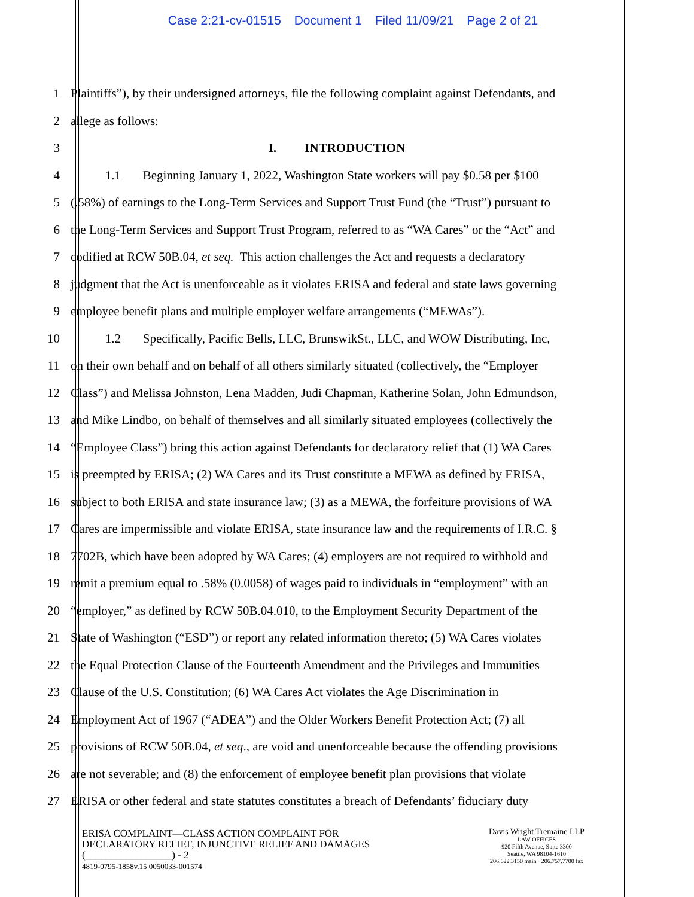Case 2:21-cv-01515 Document 1 Filed 11/09/21 Page 2 of 21
1 Plaintiffs”), by their undersigned attorneys, file the following complaint against Defendants, and
2 allege as follows:
3 I. INTRODUCTION
4 1.1 Beginning January 1, 2022, Washington State workers will pay $0.58 per $100
5 (.58%) of earnings to the Long-Term Services and Support Trust Fund (the “Trust”) pursuant to
6 the Long-Term Services and Support Trust Program, referred to as “WA Cares” or the “Act” and
7 codified at RCW 50B.04, et seq. This action challenges the Act and requests a declaratory
8 judgment that the Act is unenforceable as it violates ERISA and federal and state laws governing
9 employee benefit plans and multiple employer welfare arrangements (“MEWAs”).
10 1.2 Specifically, Pacific Bells, LLC, BrunswikSt., LLC, and WOW Distributing, Inc,
11 on their own behalf and on behalf of all others similarly situated (collectively, the “Employer
12 Class”) and Melissa Johnston, Lena Madden, Judi Chapman, Katherine Solan, John Edmundson,
13 and Mike Lindbo, on behalf of themselves and all similarly situated employees (collectively the
14 “Employee Class”) bring this action against Defendants for declaratory relief that (1) WA Cares
15 is preempted by ERISA; (2) WA Cares and its Trust constitute a MEWA as defined by ERISA,
16 subject to both ERISA and state insurance law; (3) as a MEWA, the forfeiture provisions of WA
17 Cares are impermissible and violate ERISA, state insurance law and the requirements of I.R.C. §
18 7702B, which have been adopted by WA Cares; (4) employers are not required to withhold and
19 remit a premium equal to .58% (0.0058) of wages paid to individuals in “employment” with an
20 “employer,” as defined by RCW 50B.04.010, to the Employment Security Department of the
21 State of Washington (“ESD”) or report any related information thereto; (5) WA Cares violates
22 the Equal Protection Clause of the Fourteenth Amendment and the Privileges and Immunities
23 Clause of the U.S. Constitution; (6) WA Cares Act violates the Age Discrimination in
24 Employment Act of 1967 (“ADEA”) and the Older Workers Benefit Protection Act; (7) all
25 provisions of RCW 50B.04, et seq., are void and unenforceable because the offending provisions
26 are not severable; and (8) the enforcement of employee benefit plan provisions that violate
27 ERISA or other federal and state statutes constitutes a breach of Defendants’ fiduciary duty
ERISA COMPLAINT—CLASS ACTION COMPLAINT FOR
DECLARATORY RELIEF, INJUNCTIVE RELIEF AND DAMAGES
(_________________) - 2
4819-0795-1858v.15 0050033-001574
Davis Wright Tremaine LLP
LAW OFFICES
920 Fifth Avenue, Suite 3300
Seattle, WA 98104-1610
206.622.3150 main · 206.757.7700 fax